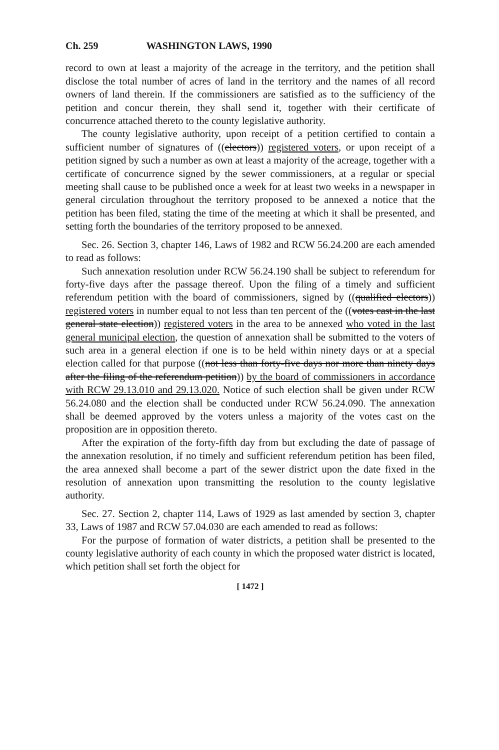Ch. 259 WASHINGTON LAWS, 1990
record to own at least a majority of the acreage in the territory, and the petition shall disclose the total number of acres of land in the territory and the names of all record owners of land therein. If the commissioners are satisfied as to the sufficiency of the petition and concur therein, they shall send it, together with their certificate of concurrence attached thereto to the county legislative authority.
The county legislative authority, upon receipt of a petition certified to contain a sufficient number of signatures of ((electors)) registered voters, or upon receipt of a petition signed by such a number as own at least a majority of the acreage, together with a certificate of concurrence signed by the sewer commissioners, at a regular or special meeting shall cause to be published once a week for at least two weeks in a newspaper in general circulation throughout the territory proposed to be annexed a notice that the petition has been filed, stating the time of the meeting at which it shall be presented, and setting forth the boundaries of the territory proposed to be annexed.
Sec. 26. Section 3, chapter 146, Laws of 1982 and RCW 56.24.200 are each amended to read as follows:
Such annexation resolution under RCW 56.24.190 shall be subject to referendum for forty-five days after the passage thereof. Upon the filing of a timely and sufficient referendum petition with the board of commissioners, signed by ((qualified electors)) registered voters in number equal to not less than ten percent of the ((votes cast in the last general state election)) registered voters in the area to be annexed who voted in the last general municipal election, the question of annexation shall be submitted to the voters of such area in a general election if one is to be held within ninety days or at a special election called for that purpose ((not less than forty-five days nor more than ninety days after the filing of the referendum petition)) by the board of commissioners in accordance with RCW 29.13.010 and 29.13.020. Notice of such election shall be given under RCW 56.24.080 and the election shall be conducted under RCW 56.24.090. The annexation shall be deemed approved by the voters unless a majority of the votes cast on the proposition are in opposition thereto.
After the expiration of the forty-fifth day from but excluding the date of passage of the annexation resolution, if no timely and sufficient referendum petition has been filed, the area annexed shall become a part of the sewer district upon the date fixed in the resolution of annexation upon transmitting the resolution to the county legislative authority.
Sec. 27. Section 2, chapter 114, Laws of 1929 as last amended by section 3, chapter 33, Laws of 1987 and RCW 57.04.030 are each amended to read as follows:
For the purpose of formation of water districts, a petition shall be presented to the county legislative authority of each county in which the proposed water district is located, which petition shall set forth the object for
[ 1472 ]